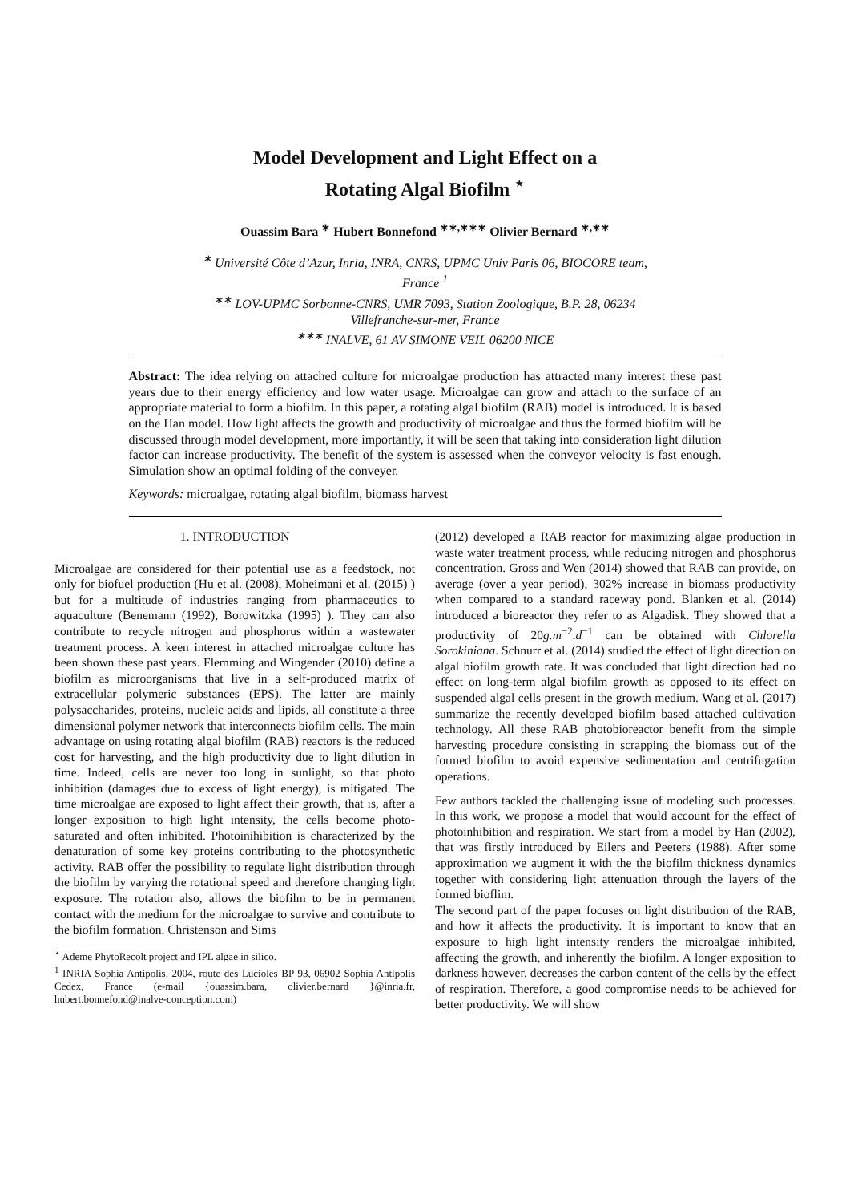Model Development and Light Effect on a
Rotating Algal Biofilm <sup>⋆</sup>
Ouassim Bara <sup>∗</sup> Hubert Bonnefond <sup>∗∗,∗∗∗</sup> Olivier Bernard <sup>∗,∗∗</sup>
<sup>∗</sup> Université Côte d’Azur, Inria, INRA, CNRS, UPMC Univ Paris 06, BIOCORE team, France <sup>1</sup>
<sup>∗∗</sup> LOV-UPMC Sorbonne-CNRS, UMR 7093, Station Zoologique, B.P. 28, 06234 Villefranche-sur-mer, France
<sup>∗∗∗</sup> INALVE, 61 AV SIMONE VEIL 06200 NICE
Abstract: The idea relying on attached culture for microalgae production has attracted many interest these past years due to their energy efficiency and low water usage. Microalgae can grow and attach to the surface of an appropriate material to form a biofilm. In this paper, a rotating algal biofilm (RAB) model is introduced. It is based on the Han model. How light affects the growth and productivity of microalgae and thus the formed biofilm will be discussed through model development, more importantly, it will be seen that taking into consideration light dilution factor can increase productivity. The benefit of the system is assessed when the conveyor velocity is fast enough. Simulation show an optimal folding of the conveyer.
Keywords: microalgae, rotating algal biofilm, biomass harvest
1. INTRODUCTION
Microalgae are considered for their potential use as a feedstock, not only for biofuel production (Hu et al. (2008), Moheimani et al. (2015) ) but for a multitude of industries ranging from pharmaceutics to aquaculture (Benemann (1992), Borowitzka (1995) ). They can also contribute to recycle nitrogen and phosphorus within a wastewater treatment process. A keen interest in attached microalgae culture has been shown these past years. Flemming and Wingender (2010) define a biofilm as microorganisms that live in a self-produced matrix of extracellular polymeric substances (EPS). The latter are mainly polysaccharides, proteins, nucleic acids and lipids, all constitute a three dimensional polymer network that interconnects biofilm cells. The main advantage on using rotating algal biofilm (RAB) reactors is the reduced cost for harvesting, and the high productivity due to light dilution in time. Indeed, cells are never too long in sunlight, so that photo inhibition (damages due to excess of light energy), is mitigated. The time microalgae are exposed to light affect their growth, that is, after a longer exposition to high light intensity, the cells become photo-saturated and often inhibited. Photoinihibition is characterized by the denaturation of some key proteins contributing to the photosynthetic activity. RAB offer the possibility to regulate light distribution through the biofilm by varying the rotational speed and therefore changing light exposure. The rotation also, allows the biofilm to be in permanent contact with the medium for the microalgae to survive and contribute to the biofilm formation. Christenson and Sims
<sup>⋆</sup> Ademe PhytoRecolt project and IPL algae in silico.
<sup>1</sup> INRIA Sophia Antipolis, 2004, route des Lucioles BP 93, 06902 Sophia Antipolis Cedex, France (e-mail {ouassim.bara, olivier.bernard }@inria.fr, hubert.bonnefond@inalve-conception.com)
(2012) developed a RAB reactor for maximizing algae production in waste water treatment process, while reducing nitrogen and phosphorus concentration. Gross and Wen (2014) showed that RAB can provide, on average (over a year period), 302% increase in biomass productivity when compared to a standard raceway pond. Blanken et al. (2014) introduced a bioreactor they refer to as Algadisk. They showed that a productivity of 20g.m<sup>−2</sup>.d<sup>−1</sup> can be obtained with Chlorella Sorokiniana. Schnurr et al. (2014) studied the effect of light direction on algal biofilm growth rate. It was concluded that light direction had no effect on long-term algal biofilm growth as opposed to its effect on suspended algal cells present in the growth medium. Wang et al. (2017) summarize the recently developed biofilm based attached cultivation technology. All these RAB photobioreactor benefit from the simple harvesting procedure consisting in scrapping the biomass out of the formed biofilm to avoid expensive sedimentation and centrifugation operations.
Few authors tackled the challenging issue of modeling such processes. In this work, we propose a model that would account for the effect of photoinhibition and respiration. We start from a model by Han (2002), that was firstly introduced by Eilers and Peeters (1988). After some approximation we augment it with the the biofilm thickness dynamics together with considering light attenuation through the layers of the formed bioflim.
The second part of the paper focuses on light distribution of the RAB, and how it affects the productivity. It is important to know that an exposure to high light intensity renders the microalgae inhibited, affecting the growth, and inherently the biofilm. A longer exposition to darkness however, decreases the carbon content of the cells by the effect of respiration. Therefore, a good compromise needs to be achieved for better productivity. We will show